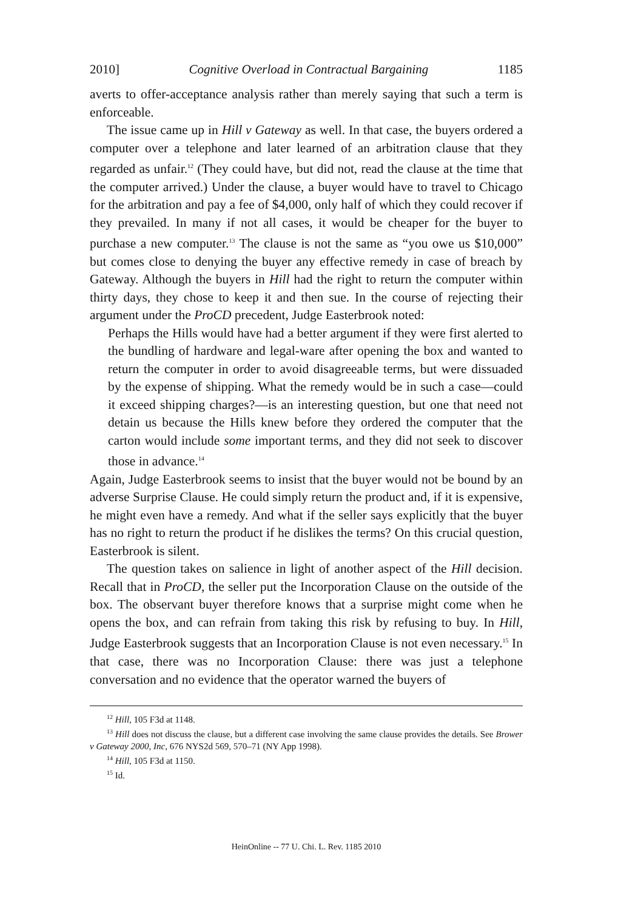2010] Cognitive Overload in Contractual Bargaining 1185
averts to offer-acceptance analysis rather than merely saying that such a term is enforceable.
The issue came up in Hill v Gateway as well. In that case, the buyers ordered a computer over a telephone and later learned of an arbitration clause that they regarded as unfair.<sup>12</sup> (They could have, but did not, read the clause at the time that the computer arrived.) Under the clause, a buyer would have to travel to Chicago for the arbitration and pay a fee of $4,000, only half of which they could recover if they prevailed. In many if not all cases, it would be cheaper for the buyer to purchase a new computer.<sup>13</sup> The clause is not the same as “you owe us $10,000” but comes close to denying the buyer any effective remedy in case of breach by Gateway. Although the buyers in Hill had the right to return the computer within thirty days, they chose to keep it and then sue. In the course of rejecting their argument under the ProCD precedent, Judge Easterbrook noted:
Perhaps the Hills would have had a better argument if they were first alerted to the bundling of hardware and legal-ware after opening the box and wanted to return the computer in order to avoid disagreeable terms, but were dissuaded by the expense of shipping. What the remedy would be in such a case—could it exceed shipping charges?—is an interesting question, but one that need not detain us because the Hills knew before they ordered the computer that the carton would include some important terms, and they did not seek to discover those in advance.<sup>14</sup>
Again, Judge Easterbrook seems to insist that the buyer would not be bound by an adverse Surprise Clause. He could simply return the product and, if it is expensive, he might even have a remedy. And what if the seller says explicitly that the buyer has no right to return the product if he dislikes the terms? On this crucial question, Easterbrook is silent.
The question takes on salience in light of another aspect of the Hill decision. Recall that in ProCD, the seller put the Incorporation Clause on the outside of the box. The observant buyer therefore knows that a surprise might come when he opens the box, and can refrain from taking this risk by refusing to buy. In Hill, Judge Easterbrook suggests that an Incorporation Clause is not even necessary.<sup>15</sup> In that case, there was no Incorporation Clause: there was just a telephone conversation and no evidence that the operator warned the buyers of
<sup>12</sup> Hill, 105 F3d at 1148.
<sup>13</sup> Hill does not discuss the clause, but a different case involving the same clause provides the details. See Brower v Gateway 2000, Inc, 676 NYS2d 569, 570–71 (NY App 1998).
<sup>14</sup> Hill, 105 F3d at 1150.
<sup>15</sup> Id.
HeinOnline -- 77 U. Chi. L. Rev. 1185 2010